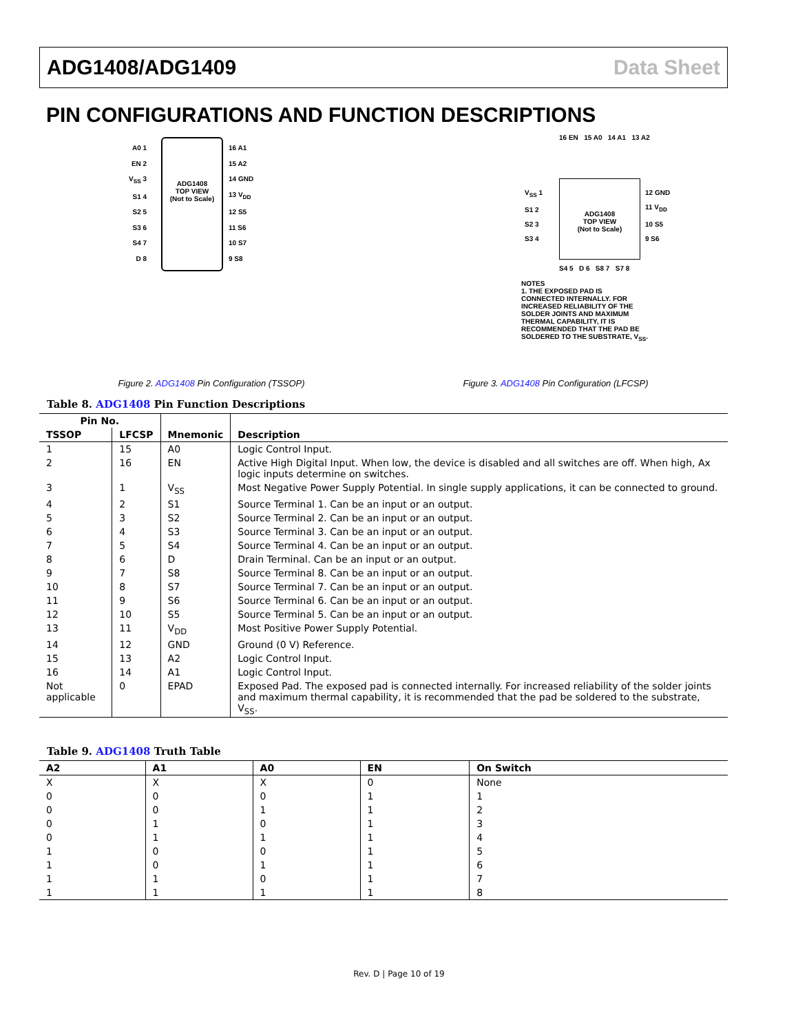ADG1408/ADG1409 Data Sheet
PIN CONFIGURATIONS AND FUNCTION DESCRIPTIONS
ADG1408
TOP VIEW
(Not to Scale)
A0 1
EN 2
V<sub>SS</sub> 3
S1 4
S2 5
S3 6
S4 7
D 8
16 A1
15 A2
14 GND
13 V<sub>DD</sub>
12 S5
11 S6
10 S7
9 S8
Figure 2. ADG1408 Pin Configuration (TSSOP)
16 EN 15 A0 14 A1 13 A2
ADG1408
TOP VIEW
(Not to Scale)
V<sub>SS</sub> 1
S1 2
S2 3
S3 4
12 GND
11 V<sub>DD</sub>
10 S5
9 S6
S4 5 D 6 S8 7 S7 8
NOTES
1. THE EXPOSED PAD IS
CONNECTED INTERNALLY. FOR
INCREASED RELIABILITY OF THE
SOLDER JOINTS AND MAXIMUM
THERMAL CAPABILITY, IT IS
RECOMMENDED THAT THE PAD BE
SOLDERED TO THE SUBSTRATE, V<sub>SS</sub>.
Figure 3. ADG1408 Pin Configuration (LFCSP)
Table 8. ADG1408 Pin Function Descriptions
| Pin No. | | Mnemonic | Description |
| --- | --- | --- | --- |
| TSSOP | LFCSP | | |
| 1 | 15 | A0 | Logic Control Input. |
| 2 | 16 | EN | Active High Digital Input. When low, the device is disabled and all switches are off. When high, Ax logic inputs determine on switches. |
| 3 | 1 | V<sub>SS</sub> | Most Negative Power Supply Potential. In single supply applications, it can be connected to ground. |
| 4 | 2 | S1 | Source Terminal 1. Can be an input or an output. |
| 5 | 3 | S2 | Source Terminal 2. Can be an input or an output. |
| 6 | 4 | S3 | Source Terminal 3. Can be an input or an output. |
| 7 | 5 | S4 | Source Terminal 4. Can be an input or an output. |
| 8 | 6 | D | Drain Terminal. Can be an input or an output. |
| 9 | 7 | S8 | Source Terminal 8. Can be an input or an output. |
| 10 | 8 | S7 | Source Terminal 7. Can be an input or an output. |
| 11 | 9 | S6 | Source Terminal 6. Can be an input or an output. |
| 12 | 10 | S5 | Source Terminal 5. Can be an input or an output. |
| 13 | 11 | V<sub>DD</sub> | Most Positive Power Supply Potential. |
| 14 | 12 | GND | Ground (0 V) Reference. |
| 15 | 13 | A2 | Logic Control Input. |
| 16 | 14 | A1 | Logic Control Input. |
| Not applicable | 0 | EPAD | Exposed Pad. The exposed pad is connected internally. For increased reliability of the solder joints and maximum thermal capability, it is recommended that the pad be soldered to the substrate, V<sub>SS</sub>. |
Table 9. ADG1408 Truth Table
| A2 | A1 | A0 | EN | On Switch |
| --- | --- | --- | --- | --- |
| X | X | X | 0 | None |
| 0 | 0 | 0 | 1 | 1 |
| 0 | 0 | 1 | 1 | 2 |
| 0 | 1 | 0 | 1 | 3 |
| 0 | 1 | 1 | 1 | 4 |
| 1 | 0 | 0 | 1 | 5 |
| 1 | 0 | 1 | 1 | 6 |
| 1 | 1 | 0 | 1 | 7 |
| 1 | 1 | 1 | 1 | 8 |
Rev. D | Page 10 of 19